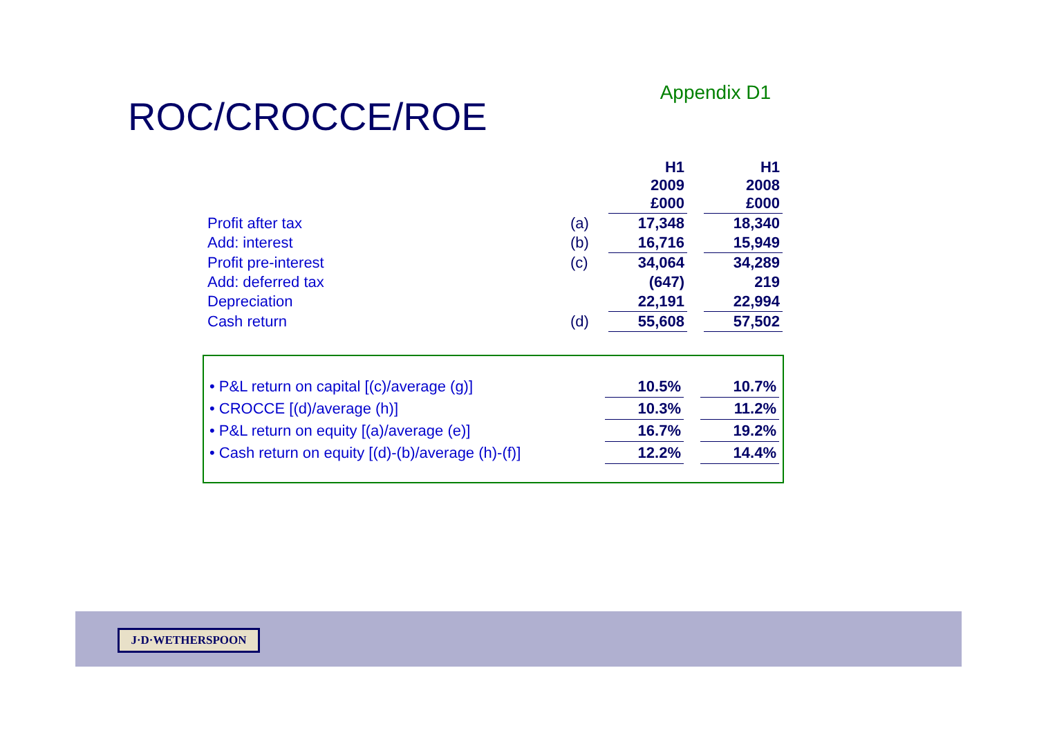Appendix D1
ROC/CROCCE/ROE
| | | H1 2009 £000 | | H1 2008 £000 |
| Profit after tax | (a) | 17,348 | | 18,340 |
| Add: interest | (b) | 16,716 | | 15,949 |
| Profit pre-interest | (c) | 34,064 | | 34,289 |
| Add: deferred tax | | (647) | | 219 |
| Depreciation | | 22,191 | | 22,994 |
| Cash return | (d) | 55,608 | | 57,502 |
| • P&L return on capital [(c)/average (g)] | 10.5% | | 10.7% |
| • CROCCE [(d)/average (h)] | 10.3% | | 11.2% |
| • P&L return on equity [(a)/average (e)] | 16.7% | | 19.2% |
| • Cash return on equity [(d)-(b)/average (h)-(f)] | 12.2% | | 14.4% |
J·D·WETHERSPOON